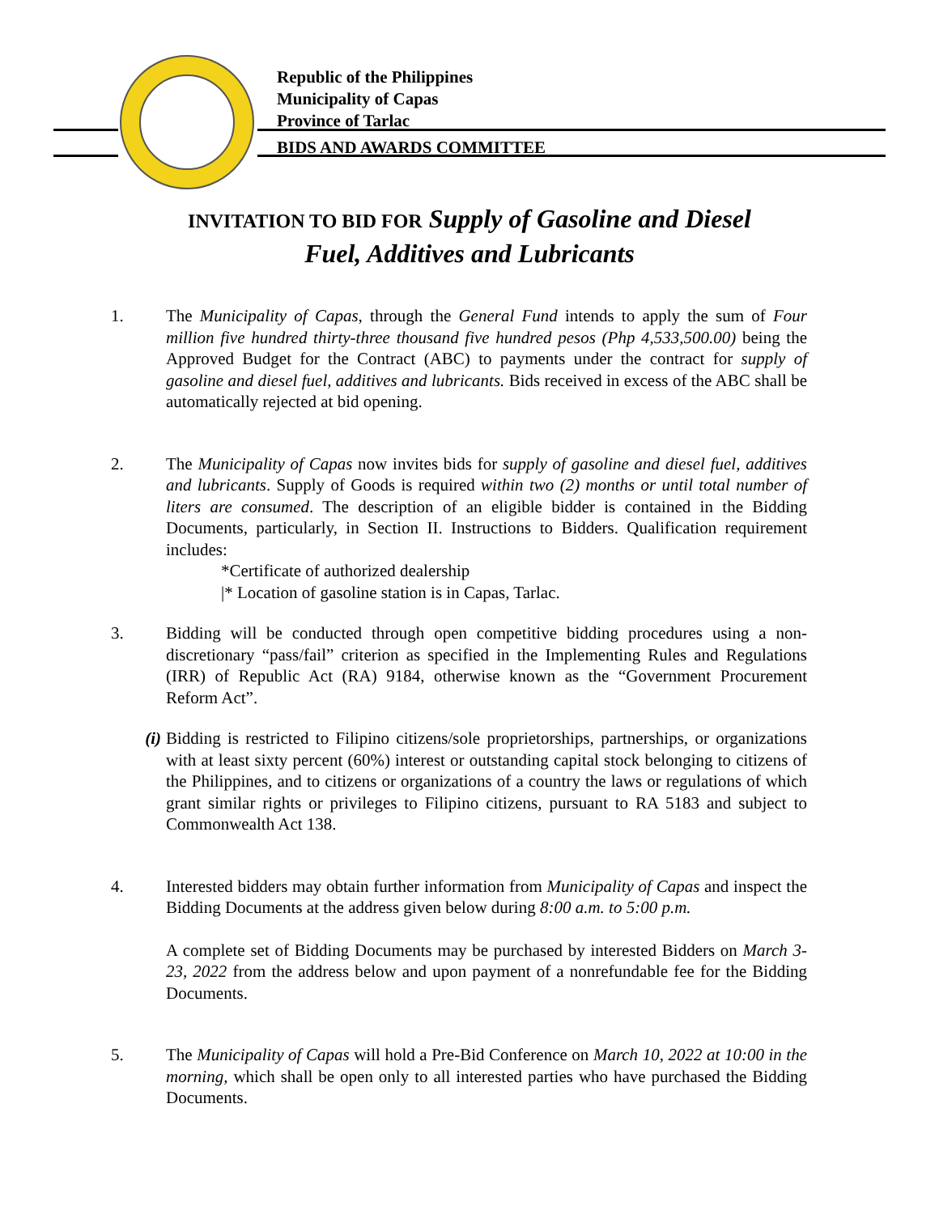Republic of the Philippines
Municipality of Capas
Province of Tarlac
BIDS AND AWARDS COMMITTEE
INVITATION TO BID FOR Supply of Gasoline and Diesel
Fuel, Additives and Lubricants
1. The Municipality of Capas, through the General Fund intends to apply the sum of Four million five hundred thirty-three thousand five hundred pesos (Php 4,533,500.00) being the Approved Budget for the Contract (ABC) to payments under the contract for supply of gasoline and diesel fuel, additives and lubricants. Bids received in excess of the ABC shall be automatically rejected at bid opening.
2. The Municipality of Capas now invites bids for supply of gasoline and diesel fuel, additives and lubricants. Supply of Goods is required within two (2) months or until total number of liters are consumed. The description of an eligible bidder is contained in the Bidding Documents, particularly, in Section II. Instructions to Bidders. Qualification requirement includes:
*Certificate of authorized dealership
|* Location of gasoline station is in Capas, Tarlac.
3. Bidding will be conducted through open competitive bidding procedures using a non-discretionary “pass/fail” criterion as specified in the Implementing Rules and Regulations (IRR) of Republic Act (RA) 9184, otherwise known as the “Government Procurement Reform Act”.
(i) Bidding is restricted to Filipino citizens/sole proprietorships, partnerships, or organizations with at least sixty percent (60%) interest or outstanding capital stock belonging to citizens of the Philippines, and to citizens or organizations of a country the laws or regulations of which grant similar rights or privileges to Filipino citizens, pursuant to RA 5183 and subject to Commonwealth Act 138.
4. Interested bidders may obtain further information from Municipality of Capas and inspect the Bidding Documents at the address given below during 8:00 a.m. to 5:00 p.m.
A complete set of Bidding Documents may be purchased by interested Bidders on March 3-23, 2022 from the address below and upon payment of a nonrefundable fee for the Bidding Documents.
5. The Municipality of Capas will hold a Pre-Bid Conference on March 10, 2022 at 10:00 in the morning, which shall be open only to all interested parties who have purchased the Bidding Documents.